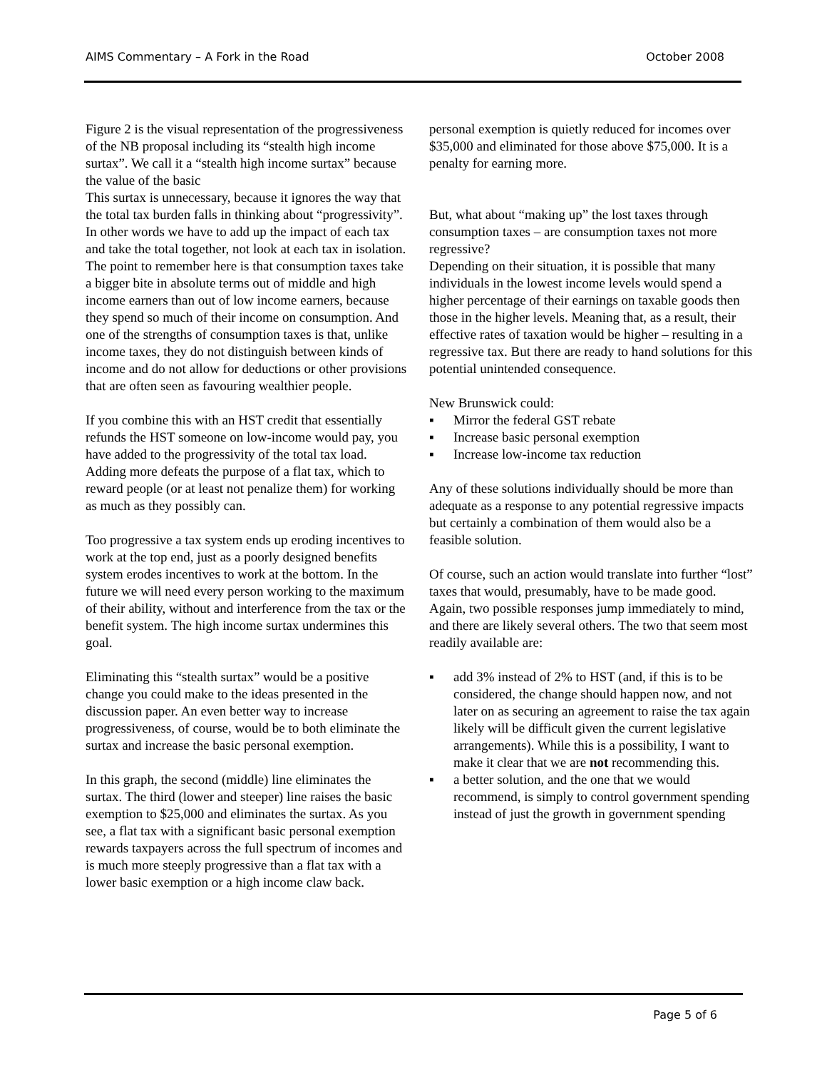AIMS Commentary – A Fork in the Road October 2008
Figure 2 is the visual representation of the progressiveness of the NB proposal including its “stealth high income surtax”. We call it a “stealth high income surtax” because the value of the basic
This surtax is unnecessary, because it ignores the way that the total tax burden falls in thinking about “progressivity”. In other words we have to add up the impact of each tax and take the total together, not look at each tax in isolation. The point to remember here is that consumption taxes take a bigger bite in absolute terms out of middle and high income earners than out of low income earners, because they spend so much of their income on consumption. And one of the strengths of consumption taxes is that, unlike income taxes, they do not distinguish between kinds of income and do not allow for deductions or other provisions that are often seen as favouring wealthier people.
If you combine this with an HST credit that essentially refunds the HST someone on low-income would pay, you have added to the progressivity of the total tax load. Adding more defeats the purpose of a flat tax, which to reward people (or at least not penalize them) for working as much as they possibly can.
Too progressive a tax system ends up eroding incentives to work at the top end, just as a poorly designed benefits system erodes incentives to work at the bottom. In the future we will need every person working to the maximum of their ability, without and interference from the tax or the benefit system. The high income surtax undermines this goal.
Eliminating this “stealth surtax” would be a positive change you could make to the ideas presented in the discussion paper. An even better way to increase progressiveness, of course, would be to both eliminate the surtax and increase the basic personal exemption.
In this graph, the second (middle) line eliminates the surtax. The third (lower and steeper) line raises the basic exemption to $25,000 and eliminates the surtax. As you see, a flat tax with a significant basic personal exemption rewards taxpayers across the full spectrum of incomes and is much more steeply progressive than a flat tax with a lower basic exemption or a high income claw back.
personal exemption is quietly reduced for incomes over $35,000 and eliminated for those above $75,000. It is a penalty for earning more.
But, what about “making up” the lost taxes through consumption taxes – are consumption taxes not more regressive?
Depending on their situation, it is possible that many individuals in the lowest income levels would spend a higher percentage of their earnings on taxable goods then those in the higher levels. Meaning that, as a result, their effective rates of taxation would be higher – resulting in a regressive tax. But there are ready to hand solutions for this potential unintended consequence.
New Brunswick could:
▪ Mirror the federal GST rebate
▪ Increase basic personal exemption
▪ Increase low-income tax reduction
Any of these solutions individually should be more than adequate as a response to any potential regressive impacts but certainly a combination of them would also be a feasible solution.
Of course, such an action would translate into further “lost” taxes that would, presumably, have to be made good. Again, two possible responses jump immediately to mind, and there are likely several others. The two that seem most readily available are:
▪ add 3% instead of 2% to HST (and, if this is to be considered, the change should happen now, and not later on as securing an agreement to raise the tax again likely will be difficult given the current legislative arrangements). While this is a possibility, I want to make it clear that we are not recommending this.
▪ a better solution, and the one that we would recommend, is simply to control government spending instead of just the growth in government spending
Page 5 of 6